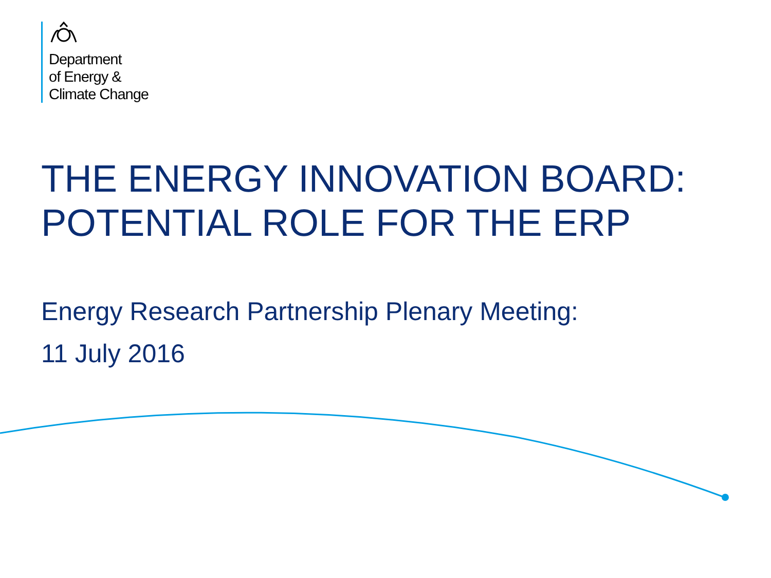Department
of Energy &
Climate Change
THE ENERGY INNOVATION BOARD:
POTENTIAL ROLE FOR THE ERP
Energy Research Partnership Plenary Meeting:
11 July 2016